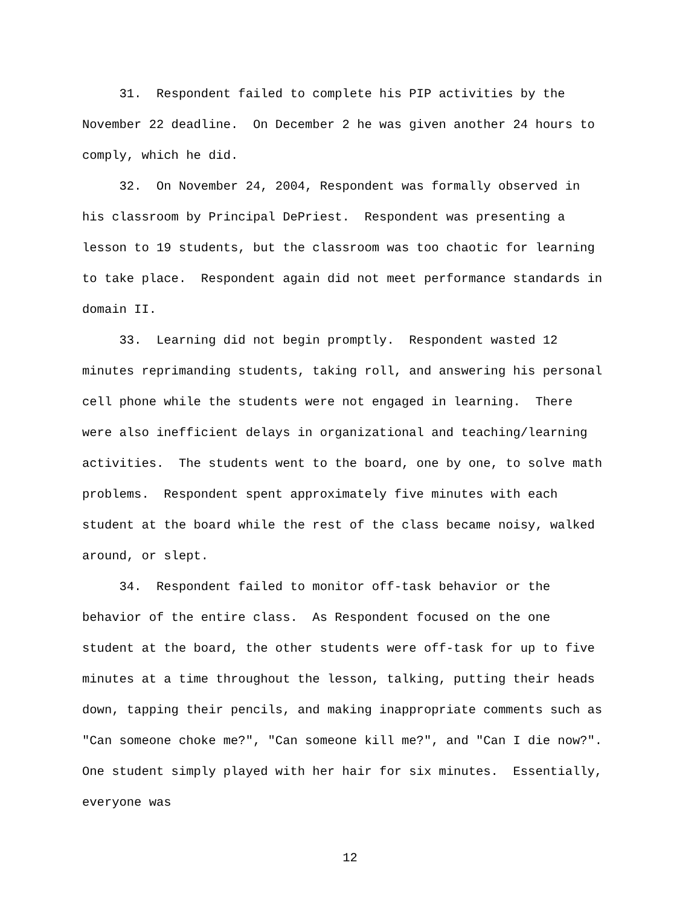31. Respondent failed to complete his PIP activities by the November 22 deadline. On December 2 he was given another 24 hours to comply, which he did.
32. On November 24, 2004, Respondent was formally observed in his classroom by Principal DePriest. Respondent was presenting a lesson to 19 students, but the classroom was too chaotic for learning to take place. Respondent again did not meet performance standards in domain II.
33. Learning did not begin promptly. Respondent wasted 12 minutes reprimanding students, taking roll, and answering his personal cell phone while the students were not engaged in learning. There were also inefficient delays in organizational and teaching/learning activities. The students went to the board, one by one, to solve math problems. Respondent spent approximately five minutes with each student at the board while the rest of the class became noisy, walked around, or slept.
34. Respondent failed to monitor off-task behavior or the behavior of the entire class. As Respondent focused on the one student at the board, the other students were off-task for up to five minutes at a time throughout the lesson, talking, putting their heads down, tapping their pencils, and making inappropriate comments such as "Can someone choke me?", "Can someone kill me?", and "Can I die now?". One student simply played with her hair for six minutes. Essentially, everyone was
12